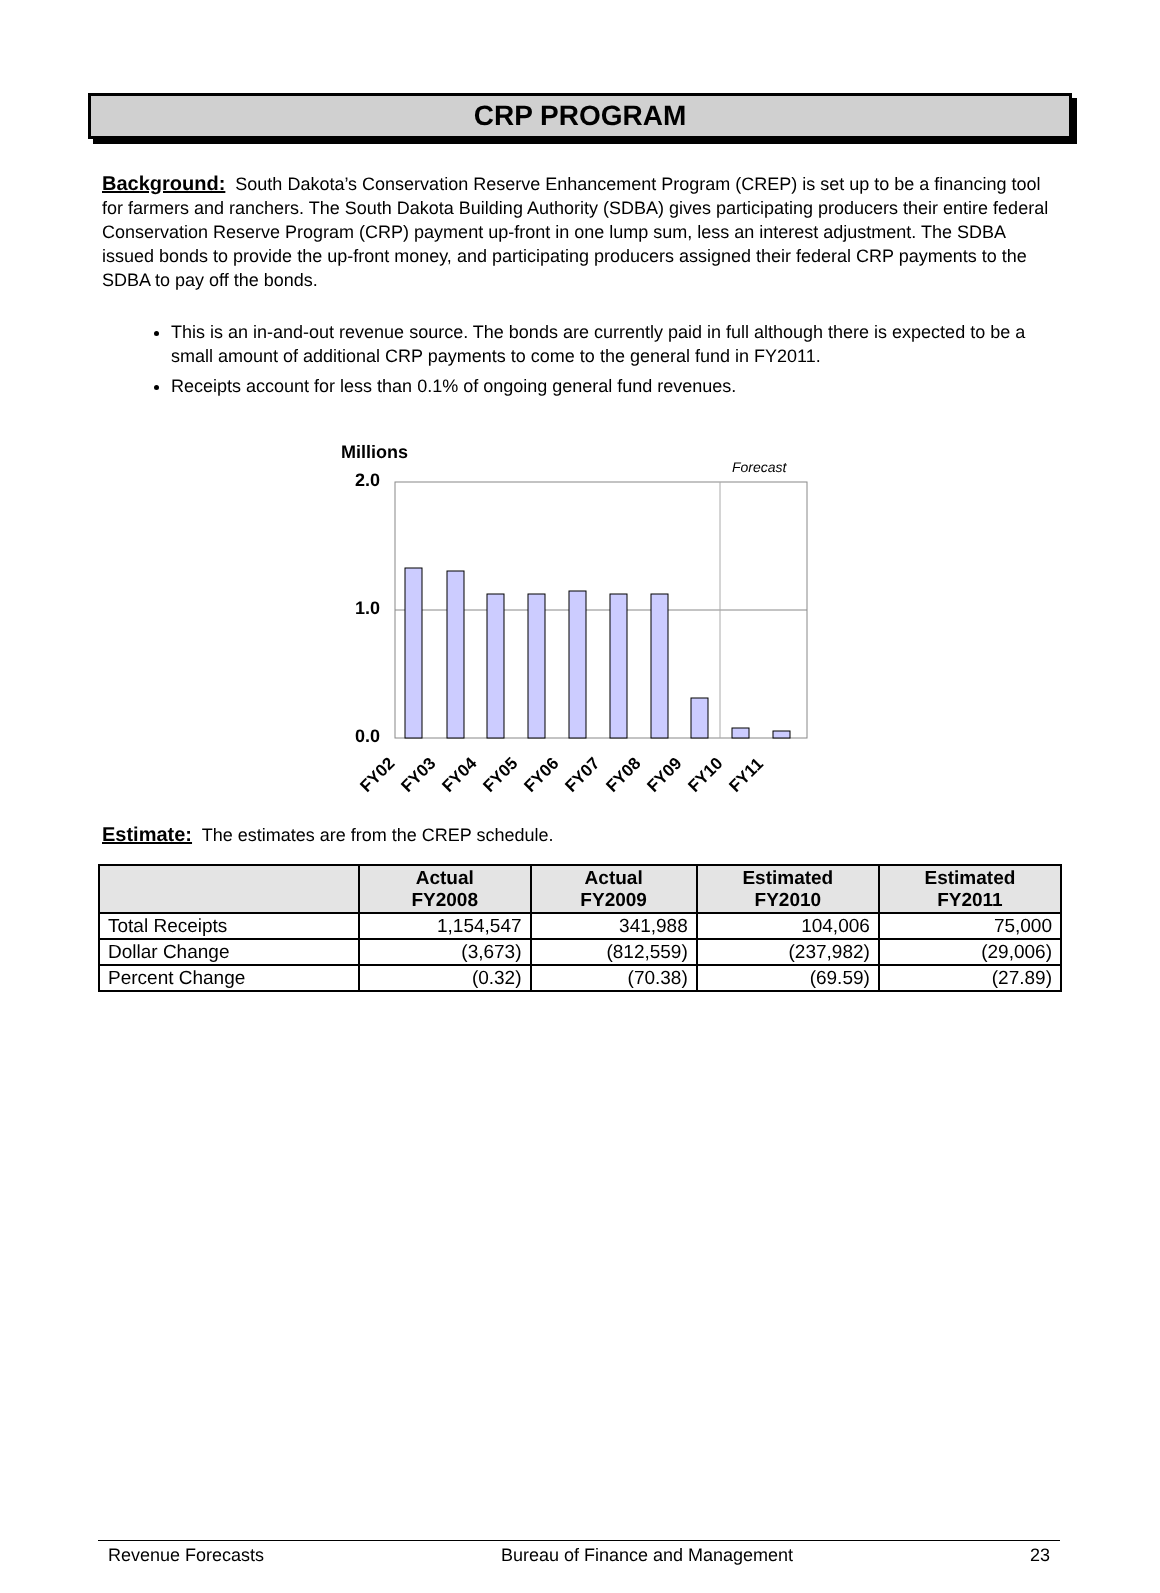CRP PROGRAM
Background: South Dakota’s Conservation Reserve Enhancement Program (CREP) is set up to be a financing tool for farmers and ranchers. The South Dakota Building Authority (SDBA) gives participating producers their entire federal Conservation Reserve Program (CRP) payment up-front in one lump sum, less an interest adjustment. The SDBA issued bonds to provide the up-front money, and participating producers assigned their federal CRP payments to the SDBA to pay off the bonds.
This is an in-and-out revenue source. The bonds are currently paid in full although there is expected to be a small amount of additional CRP payments to come to the general fund in FY2011.
Receipts account for less than 0.1% of ongoing general fund revenues.
Millions
Forecast
2.0
1.0
0.0
FY02
FY03
FY04
FY05
FY06
FY07
FY08
FY09
FY10
FY11
Estimate: The estimates are from the CREP schedule.
| | Actual FY2008 | Actual FY2009 | Estimated FY2010 | Estimated FY2011 |
| --- | --- | --- | --- | --- |
| Total Receipts | 1,154,547 | 341,988 | 104,006 | 75,000 |
| Dollar Change | (3,673) | (812,559) | (237,982) | (29,006) |
| Percent Change | (0.32) | (70.38) | (69.59) | (27.89) |
Revenue Forecasts Bureau of Finance and Management 23